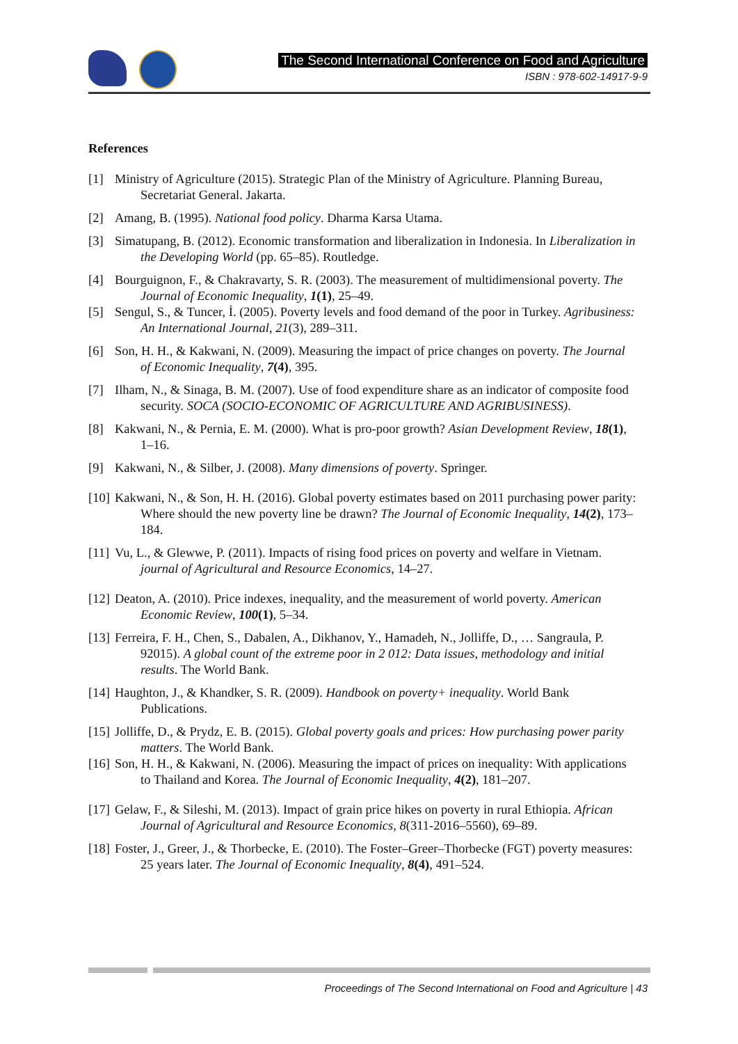The Second International Conference on Food and Agriculture
ISBN : 978-602-14917-9-9
References
[1] Ministry of Agriculture (2015). Strategic Plan of the Ministry of Agriculture. Planning Bureau, Secretariat General. Jakarta.
[2] Amang, B. (1995). National food policy. Dharma Karsa Utama.
[3] Simatupang, B. (2012). Economic transformation and liberalization in Indonesia. In Liberalization in the Developing World (pp. 65–85). Routledge.
[4] Bourguignon, F., & Chakravarty, S. R. (2003). The measurement of multidimensional poverty. The Journal of Economic Inequality, 1(1), 25–49.
[5] Sengul, S., & Tuncer, İ. (2005). Poverty levels and food demand of the poor in Turkey. Agribusiness: An International Journal, 21(3), 289–311.
[6] Son, H. H., & Kakwani, N. (2009). Measuring the impact of price changes on poverty. The Journal of Economic Inequality, 7(4), 395.
[7] Ilham, N., & Sinaga, B. M. (2007). Use of food expenditure share as an indicator of composite food security. SOCA (SOCIO-ECONOMIC OF AGRICULTURE AND AGRIBUSINESS).
[8] Kakwani, N., & Pernia, E. M. (2000). What is pro-poor growth? Asian Development Review, 18(1), 1–16.
[9] Kakwani, N., & Silber, J. (2008). Many dimensions of poverty. Springer.
[10] Kakwani, N., & Son, H. H. (2016). Global poverty estimates based on 2011 purchasing power parity: Where should the new poverty line be drawn? The Journal of Economic Inequality, 14(2), 173–184.
[11] Vu, L., & Glewwe, P. (2011). Impacts of rising food prices on poverty and welfare in Vietnam. journal of Agricultural and Resource Economics, 14–27.
[12] Deaton, A. (2010). Price indexes, inequality, and the measurement of world poverty. American Economic Review, 100(1), 5–34.
[13] Ferreira, F. H., Chen, S., Dabalen, A., Dikhanov, Y., Hamadeh, N., Jolliffe, D., … Sangraula, P. 92015). A global count of the extreme poor in 2 012: Data issues, methodology and initial results. The World Bank.
[14] Haughton, J., & Khandker, S. R. (2009). Handbook on poverty+ inequality. World Bank Publications.
[15] Jolliffe, D., & Prydz, E. B. (2015). Global poverty goals and prices: How purchasing power parity matters. The World Bank.
[16] Son, H. H., & Kakwani, N. (2006). Measuring the impact of prices on inequality: With applications to Thailand and Korea. The Journal of Economic Inequality, 4(2), 181–207.
[17] Gelaw, F., & Sileshi, M. (2013). Impact of grain price hikes on poverty in rural Ethiopia. African Journal of Agricultural and Resource Economics, 8(311-2016–5560), 69–89.
[18] Foster, J., Greer, J., & Thorbecke, E. (2010). The Foster–Greer–Thorbecke (FGT) poverty measures: 25 years later. The Journal of Economic Inequality, 8(4), 491–524.
Proceedings of The Second International on Food and Agriculture | 43